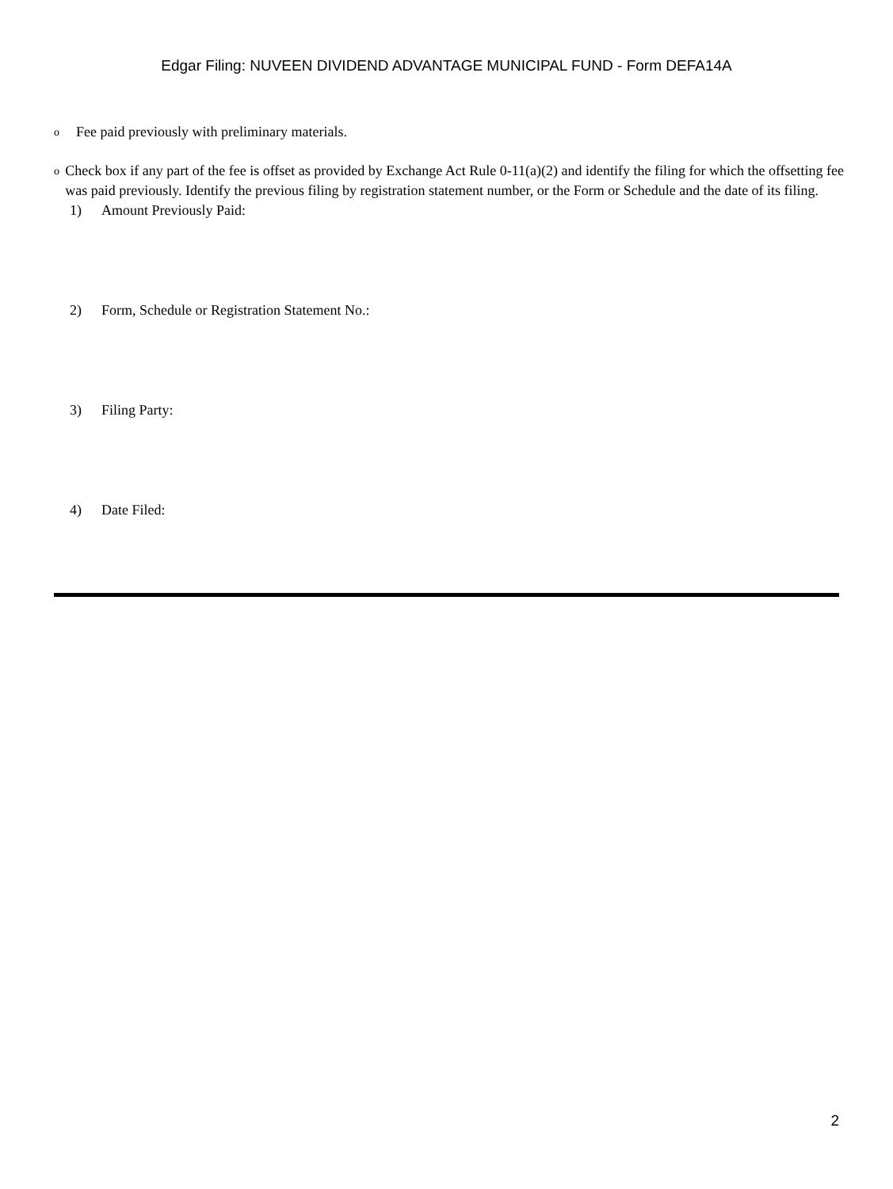Edgar Filing: NUVEEN DIVIDEND ADVANTAGE MUNICIPAL FUND - Form DEFA14A
o
Fee paid previously with preliminary materials.
o
Check box if any part of the fee is offset as provided by Exchange Act Rule 0-11(a)(2) and identify the filing for which the offsetting fee was paid previously. Identify the previous filing by registration statement number, or the Form or Schedule and the date of its filing.
1) Amount Previously Paid:
2) Form, Schedule or Registration Statement No.:
3) Filing Party:
4) Date Filed:
2